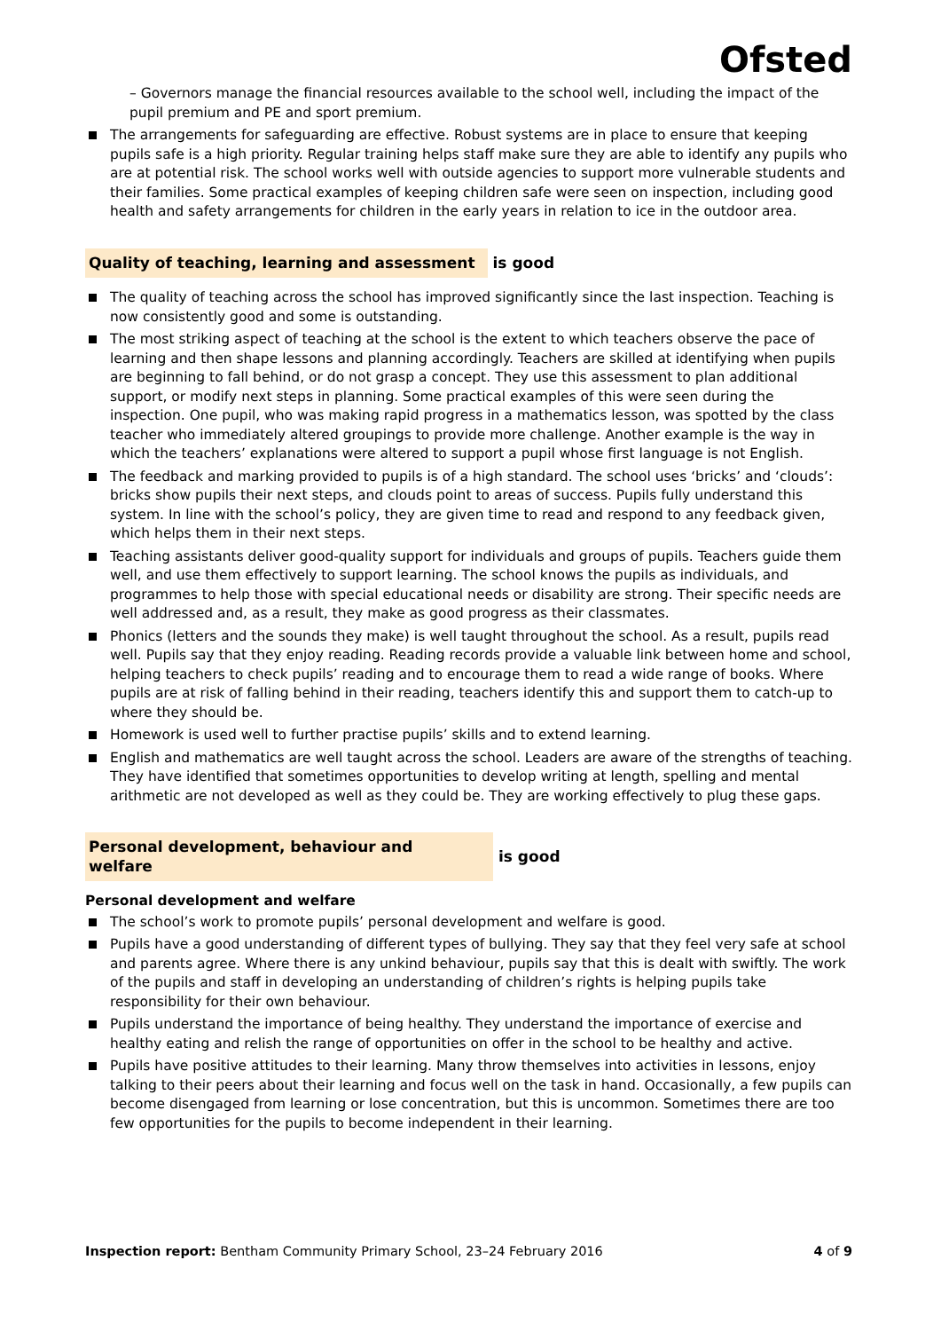Ofsted
– Governors manage the financial resources available to the school well, including the impact of the pupil premium and PE and sport premium.
The arrangements for safeguarding are effective. Robust systems are in place to ensure that keeping pupils safe is a high priority. Regular training helps staff make sure they are able to identify any pupils who are at potential risk. The school works well with outside agencies to support more vulnerable students and their families. Some practical examples of keeping children safe were seen on inspection, including good health and safety arrangements for children in the early years in relation to ice in the outdoor area.
Quality of teaching, learning and assessment is good
The quality of teaching across the school has improved significantly since the last inspection. Teaching is now consistently good and some is outstanding.
The most striking aspect of teaching at the school is the extent to which teachers observe the pace of learning and then shape lessons and planning accordingly. Teachers are skilled at identifying when pupils are beginning to fall behind, or do not grasp a concept. They use this assessment to plan additional support, or modify next steps in planning. Some practical examples of this were seen during the inspection. One pupil, who was making rapid progress in a mathematics lesson, was spotted by the class teacher who immediately altered groupings to provide more challenge. Another example is the way in which the teachers’ explanations were altered to support a pupil whose first language is not English.
The feedback and marking provided to pupils is of a high standard. The school uses ‘bricks’ and ‘clouds’: bricks show pupils their next steps, and clouds point to areas of success. Pupils fully understand this system. In line with the school’s policy, they are given time to read and respond to any feedback given, which helps them in their next steps.
Teaching assistants deliver good-quality support for individuals and groups of pupils. Teachers guide them well, and use them effectively to support learning. The school knows the pupils as individuals, and programmes to help those with special educational needs or disability are strong. Their specific needs are well addressed and, as a result, they make as good progress as their classmates.
Phonics (letters and the sounds they make) is well taught throughout the school. As a result, pupils read well. Pupils say that they enjoy reading. Reading records provide a valuable link between home and school, helping teachers to check pupils’ reading and to encourage them to read a wide range of books. Where pupils are at risk of falling behind in their reading, teachers identify this and support them to catch-up to where they should be.
Homework is used well to further practise pupils’ skills and to extend learning.
English and mathematics are well taught across the school. Leaders are aware of the strengths of teaching. They have identified that sometimes opportunities to develop writing at length, spelling and mental arithmetic are not developed as well as they could be. They are working effectively to plug these gaps.
Personal development, behaviour and welfare is good
Personal development and welfare
The school’s work to promote pupils’ personal development and welfare is good.
Pupils have a good understanding of different types of bullying. They say that they feel very safe at school and parents agree. Where there is any unkind behaviour, pupils say that this is dealt with swiftly. The work of the pupils and staff in developing an understanding of children’s rights is helping pupils take responsibility for their own behaviour.
Pupils understand the importance of being healthy. They understand the importance of exercise and healthy eating and relish the range of opportunities on offer in the school to be healthy and active.
Pupils have positive attitudes to their learning. Many throw themselves into activities in lessons, enjoy talking to their peers about their learning and focus well on the task in hand. Occasionally, a few pupils can become disengaged from learning or lose concentration, but this is uncommon. Sometimes there are too few opportunities for the pupils to become independent in their learning.
Inspection report: Bentham Community Primary School, 23–24 February 2016 4 of 9